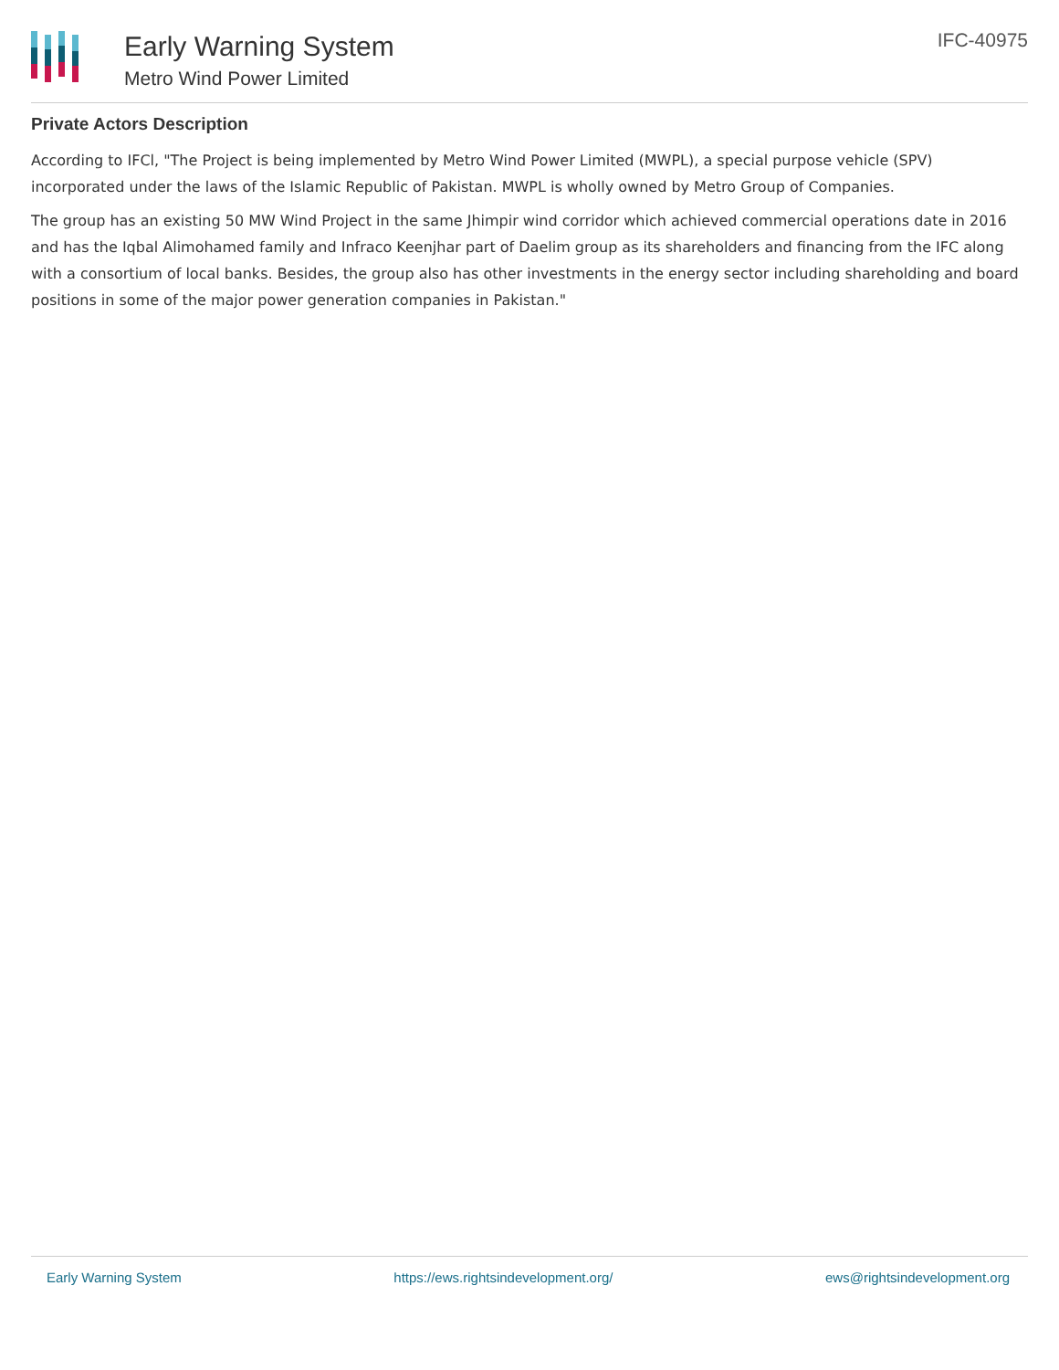Early Warning System
Metro Wind Power Limited
IFC-40975
Private Actors Description
According to IFCl, "The Project is being implemented by Metro Wind Power Limited (MWPL), a special purpose vehicle (SPV) incorporated under the laws of the Islamic Republic of Pakistan. MWPL is wholly owned by Metro Group of Companies.
The group has an existing 50 MW Wind Project in the same Jhimpir wind corridor which achieved commercial operations date in 2016 and has the Iqbal Alimohamed family and Infraco Keenjhar part of Daelim group as its shareholders and financing from the IFC along with a consortium of local banks. Besides, the group also has other investments in the energy sector including shareholding and board positions in some of the major power generation companies in Pakistan."
Early Warning System https://ews.rightsindevelopment.org/ ews@rightsindevelopment.org